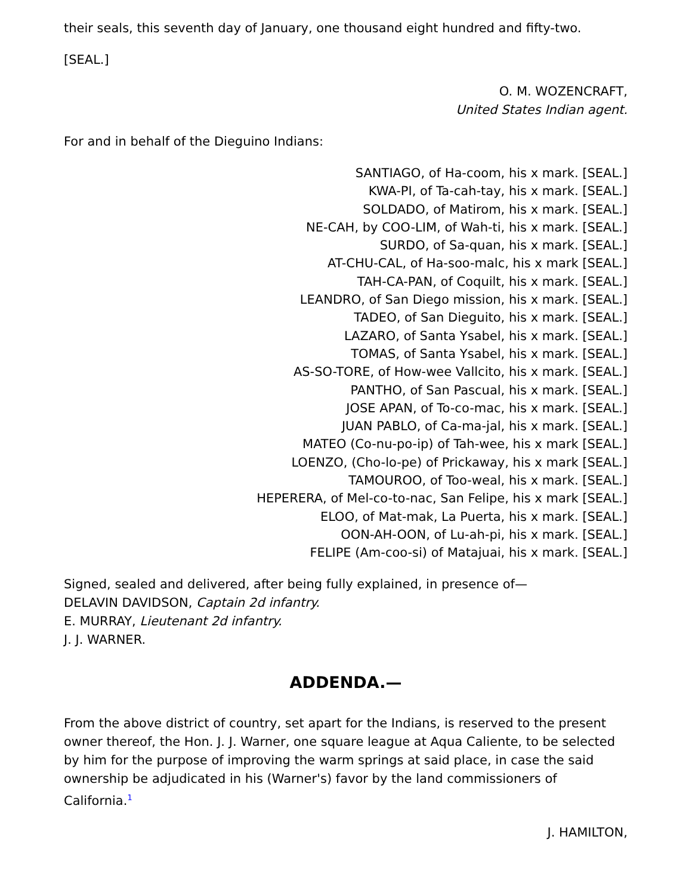their seals, this seventh day of January, one thousand eight hundred and fifty-two.
[SEAL.]
O. M. WOZENCRAFT,
United States Indian agent.
For and in behalf of the Dieguino Indians:
SANTIAGO, of Ha-coom, his x mark. [SEAL.]
KWA-PI, of Ta-cah-tay, his x mark. [SEAL.]
SOLDADO, of Matirom, his x mark. [SEAL.]
NE-CAH, by COO-LIM, of Wah-ti, his x mark. [SEAL.]
SURDO, of Sa-quan, his x mark. [SEAL.]
AT-CHU-CAL, of Ha-soo-malc, his x mark [SEAL.]
TAH-CA-PAN, of Coquilt, his x mark. [SEAL.]
LEANDRO, of San Diego mission, his x mark. [SEAL.]
TADEO, of San Dieguito, his x mark. [SEAL.]
LAZARO, of Santa Ysabel, his x mark. [SEAL.]
TOMAS, of Santa Ysabel, his x mark. [SEAL.]
AS-SO-TORE, of How-wee Vallcito, his x mark. [SEAL.]
PANTHO, of San Pascual, his x mark. [SEAL.]
JOSE APAN, of To-co-mac, his x mark. [SEAL.]
JUAN PABLO, of Ca-ma-jal, his x mark. [SEAL.]
MATEO (Co-nu-po-ip) of Tah-wee, his x mark [SEAL.]
LOENZO, (Cho-lo-pe) of Prickaway, his x mark [SEAL.]
TAMOUROO, of Too-weal, his x mark. [SEAL.]
HEPERERA, of Mel-co-to-nac, San Felipe, his x mark [SEAL.]
ELOO, of Mat-mak, La Puerta, his x mark. [SEAL.]
OON-AH-OON, of Lu-ah-pi, his x mark. [SEAL.]
FELIPE (Am-coo-si) of Matajuai, his x mark. [SEAL.]
Signed, sealed and delivered, after being fully explained, in presence of—
DELAVIN DAVIDSON, Captain 2d infantry.
E. MURRAY, Lieutenant 2d infantry.
J. J. WARNER.
ADDENDA.—
From the above district of country, set apart for the Indians, is reserved to the present owner thereof, the Hon. J. J. Warner, one square league at Aqua Caliente, to be selected by him for the purpose of improving the warm springs at said place, in case the said ownership be adjudicated in his (Warner's) favor by the land commissioners of California.<sup>1</sup>
J. HAMILTON,